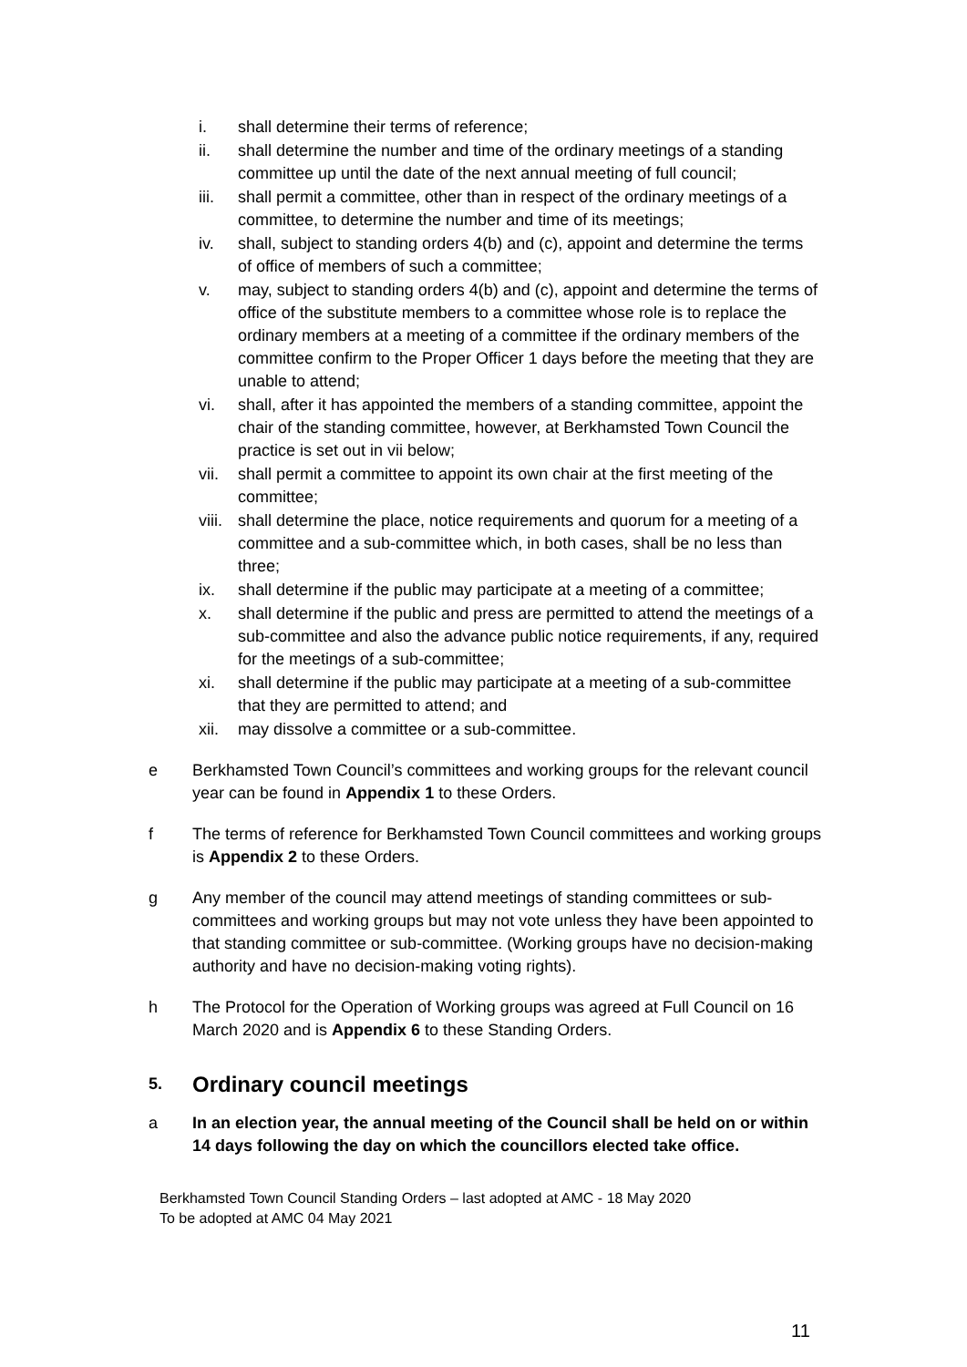i. shall determine their terms of reference;
ii. shall determine the number and time of the ordinary meetings of a standing committee up until the date of the next annual meeting of full council;
iii. shall permit a committee, other than in respect of the ordinary meetings of a committee, to determine the number and time of its meetings;
iv. shall, subject to standing orders 4(b) and (c), appoint and determine the terms of office of members of such a committee;
v. may, subject to standing orders 4(b) and (c), appoint and determine the terms of office of the substitute members to a committee whose role is to replace the ordinary members at a meeting of a committee if the ordinary members of the committee confirm to the Proper Officer 1 days before the meeting that they are unable to attend;
vi. shall, after it has appointed the members of a standing committee, appoint the chair of the standing committee, however, at Berkhamsted Town Council the practice is set out in vii below;
vii. shall permit a committee to appoint its own chair at the first meeting of the committee;
viii. shall determine the place, notice requirements and quorum for a meeting of a committee and a sub-committee which, in both cases, shall be no less than three;
ix. shall determine if the public may participate at a meeting of a committee;
x. shall determine if the public and press are permitted to attend the meetings of a sub-committee and also the advance public notice requirements, if any, required for the meetings of a sub-committee;
xi. shall determine if the public may participate at a meeting of a sub-committee that they are permitted to attend; and
xii. may dissolve a committee or a sub-committee.
e Berkhamsted Town Council’s committees and working groups for the relevant council year can be found in Appendix 1 to these Orders.
f The terms of reference for Berkhamsted Town Council committees and working groups is Appendix 2 to these Orders.
g Any member of the council may attend meetings of standing committees or sub-committees and working groups but may not vote unless they have been appointed to that standing committee or sub-committee. (Working groups have no decision-making authority and have no decision-making voting rights).
h The Protocol for the Operation of Working groups was agreed at Full Council on 16 March 2020 and is Appendix 6 to these Standing Orders.
5. Ordinary council meetings
a In an election year, the annual meeting of the Council shall be held on or within 14 days following the day on which the councillors elected take office.
Berkhamsted Town Council Standing Orders – last adopted at AMC - 18 May 2020
To be adopted at AMC 04 May 2021
11